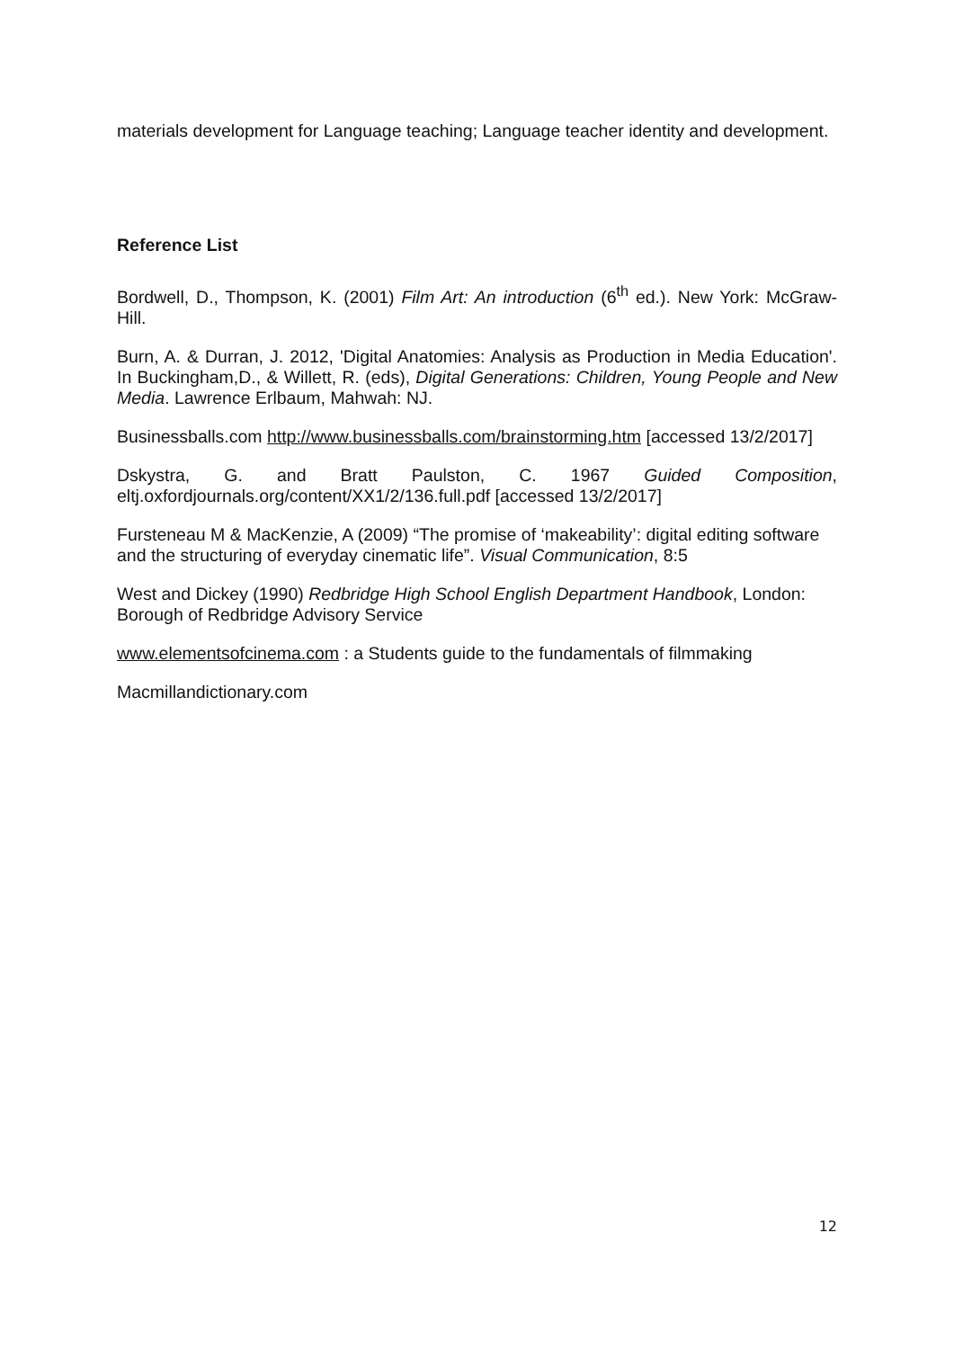materials development for Language teaching; Language teacher identity and development.
Reference List
Bordwell, D., Thompson, K. (2001) Film Art: An introduction (6<sup>th</sup> ed.). New York: McGraw-Hill.
Burn, A. & Durran, J. 2012, 'Digital Anatomies: Analysis as Production in Media Education'. In Buckingham,D., & Willett, R. (eds), Digital Generations: Children, Young People and New Media. Lawrence Erlbaum, Mahwah: NJ.
Businessballs.com http://www.businessballs.com/brainstorming.htm [accessed 13/2/2017]
Dskystra, G. and Bratt Paulston, C. 1967 Guided Composition, eltj.oxfordjournals.org/content/XX1/2/136.full.pdf [accessed 13/2/2017]
Fursteneau M & MacKenzie, A (2009) “The promise of ‘makeability’: digital editing software and the structuring of everyday cinematic life”. Visual Communication, 8:5
West and Dickey (1990) Redbridge High School English Department Handbook, London: Borough of Redbridge Advisory Service
www.elementsofcinema.com : a Students guide to the fundamentals of filmmaking
Macmillandictionary.com
12